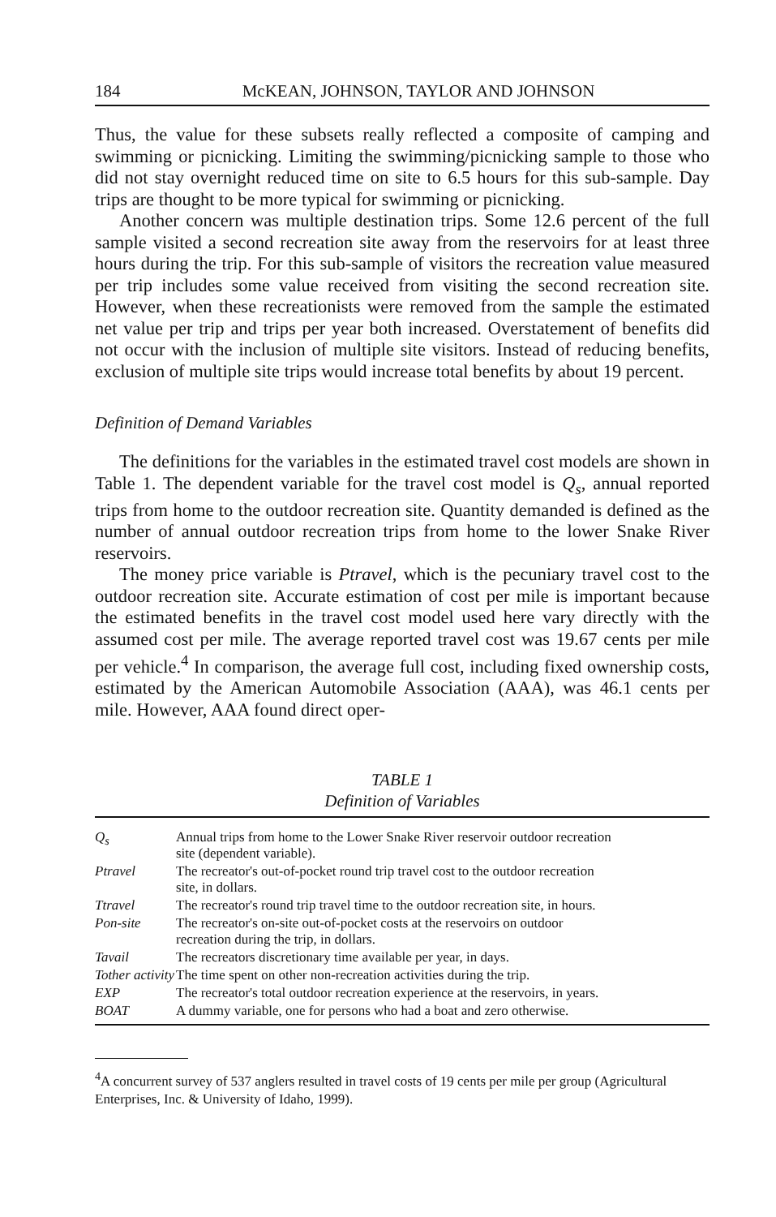184 McKEAN, JOHNSON, TAYLOR AND JOHNSON
Thus, the value for these subsets really reflected a composite of camping and swimming or picnicking. Limiting the swimming/picnicking sample to those who did not stay overnight reduced time on site to 6.5 hours for this sub-sample. Day trips are thought to be more typical for swimming or picnicking.
Another concern was multiple destination trips. Some 12.6 percent of the full sample visited a second recreation site away from the reservoirs for at least three hours during the trip. For this sub-sample of visitors the recreation value measured per trip includes some value received from visiting the second recreation site. However, when these recreationists were removed from the sample the estimated net value per trip and trips per year both increased. Overstatement of benefits did not occur with the inclusion of multiple site visitors. Instead of reducing benefits, exclusion of multiple site trips would increase total benefits by about 19 percent.
Definition of Demand Variables
The definitions for the variables in the estimated travel cost models are shown in Table 1. The dependent variable for the travel cost model is Q<sub>s</sub>, annual reported trips from home to the outdoor recreation site. Quantity demanded is defined as the number of annual outdoor recreation trips from home to the lower Snake River reservoirs.
The money price variable is Ptravel, which is the pecuniary travel cost to the outdoor recreation site. Accurate estimation of cost per mile is important because the estimated benefits in the travel cost model used here vary directly with the assumed cost per mile. The average reported travel cost was 19.67 cents per mile per vehicle.<sup>4</sup> In comparison, the average full cost, including fixed ownership costs, estimated by the American Automobile Association (AAA), was 46.1 cents per mile. However, AAA found direct oper-
TABLE 1
Definition of Variables
| Q<sub>s</sub> | Annual trips from home to the Lower Snake River reservoir outdoor recreation site (dependent variable). |
| Ptravel | The recreator's out-of-pocket round trip travel cost to the outdoor recreation site, in dollars. |
| Ttravel | The recreator's round trip travel time to the outdoor recreation site, in hours. |
| Pon-site | The recreator's on-site out-of-pocket costs at the reservoirs on outdoor recreation during the trip, in dollars. |
| Tavail | The recreators discretionary time available per year, in days. |
| Tother activity | The time spent on other non-recreation activities during the trip. |
| EXP | The recreator's total outdoor recreation experience at the reservoirs, in years. |
| BOAT | A dummy variable, one for persons who had a boat and zero otherwise. |
<sup>4</sup> A concurrent survey of 537 anglers resulted in travel costs of 19 cents per mile per group (Agricultural Enterprises, Inc. & University of Idaho, 1999).